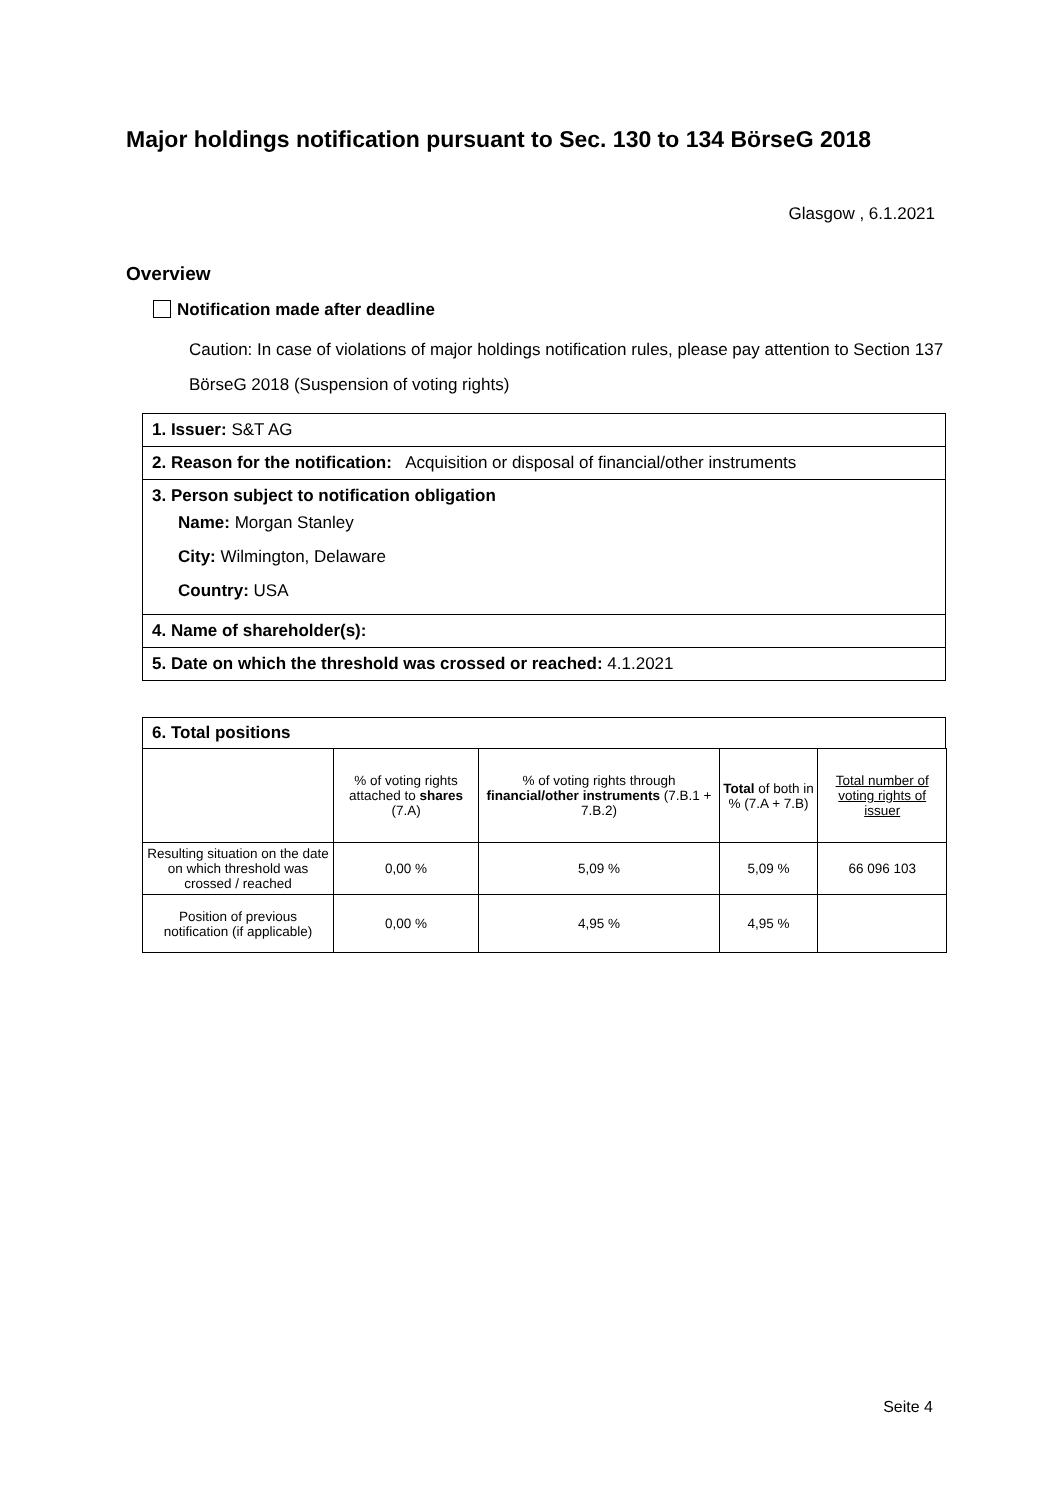Major holdings notification pursuant to Sec. 130 to 134 BörseG 2018
Glasgow , 6.1.2021
Overview
Notification made after deadline
Caution: In case of violations of major holdings notification rules, please pay attention to Section 137 BörseG 2018 (Suspension of voting rights)
1. Issuer: S&T AG
2. Reason for the notification: Acquisition or disposal of financial/other instruments
3. Person subject to notification obligation
Name: Morgan Stanley
City: Wilmington, Delaware
Country: USA
4. Name of shareholder(s):
5. Date on which the threshold was crossed or reached: 4.1.2021
6. Total positions
| | % of voting rights attached to shares (7.A) | % of voting rights through financial/other instruments (7.B.1 + 7.B.2) | Total of both in % (7.A + 7.B) | Total number of voting rights of issuer |
| --- | --- | --- | --- | --- |
| Resulting situation on the date on which threshold was crossed / reached | 0,00 % | 5,09 % | 5,09 % | 66 096 103 |
| Position of previous notification (if applicable) | 0,00 % | 4,95 % | 4,95 % | |
Seite 4